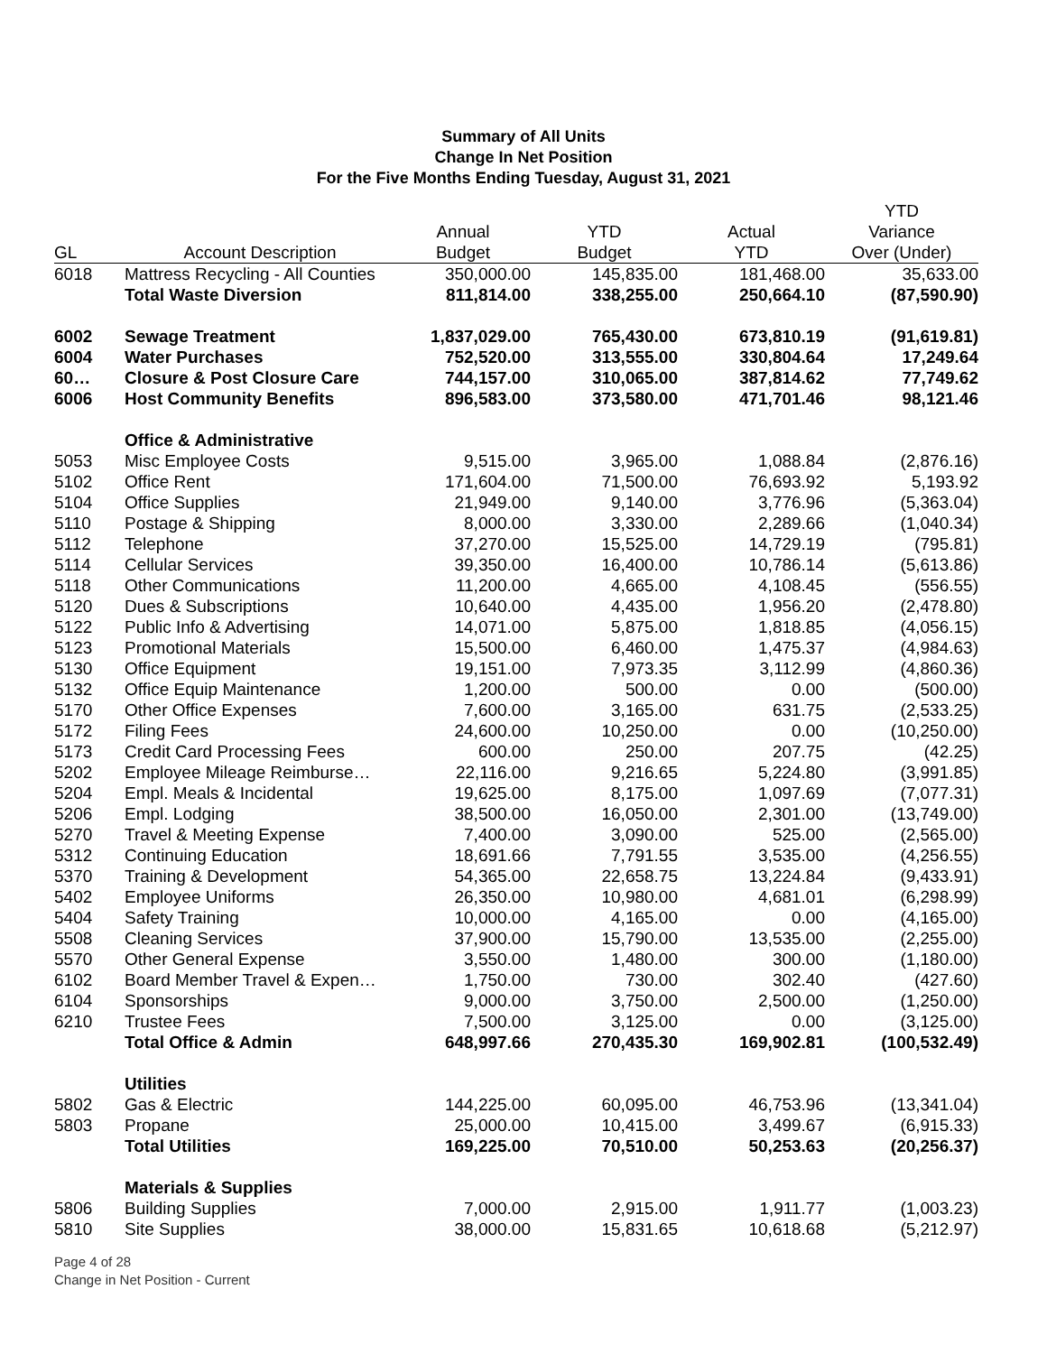Summary of All Units
Change In Net Position
For the Five Months Ending Tuesday, August 31, 2021
| | | | | | YTD |
| --- | --- | --- | --- | --- | --- |
| | | Annual | YTD | Actual | Variance |
| GL | Account Description | Budget | Budget | YTD | Over (Under) |
| 6018 | Mattress Recycling - All Counties | 350,000.00 | 145,835.00 | 181,468.00 | 35,633.00 |
| | Total Waste Diversion | 811,814.00 | 338,255.00 | 250,664.10 | (87,590.90) |
| 6002 | Sewage Treatment | 1,837,029.00 | 765,430.00 | 673,810.19 | (91,619.81) |
| 6004 | Water Purchases | 752,520.00 | 313,555.00 | 330,804.64 | 17,249.64 |
| 60… | Closure & Post Closure Care | 744,157.00 | 310,065.00 | 387,814.62 | 77,749.62 |
| 6006 | Host Community Benefits | 896,583.00 | 373,580.00 | 471,701.46 | 98,121.46 |
| | Office & Administrative | | | | |
| 5053 | Misc Employee Costs | 9,515.00 | 3,965.00 | 1,088.84 | (2,876.16) |
| 5102 | Office Rent | 171,604.00 | 71,500.00 | 76,693.92 | 5,193.92 |
| 5104 | Office Supplies | 21,949.00 | 9,140.00 | 3,776.96 | (5,363.04) |
| 5110 | Postage & Shipping | 8,000.00 | 3,330.00 | 2,289.66 | (1,040.34) |
| 5112 | Telephone | 37,270.00 | 15,525.00 | 14,729.19 | (795.81) |
| 5114 | Cellular Services | 39,350.00 | 16,400.00 | 10,786.14 | (5,613.86) |
| 5118 | Other Communications | 11,200.00 | 4,665.00 | 4,108.45 | (556.55) |
| 5120 | Dues & Subscriptions | 10,640.00 | 4,435.00 | 1,956.20 | (2,478.80) |
| 5122 | Public Info & Advertising | 14,071.00 | 5,875.00 | 1,818.85 | (4,056.15) |
| 5123 | Promotional Materials | 15,500.00 | 6,460.00 | 1,475.37 | (4,984.63) |
| 5130 | Office Equipment | 19,151.00 | 7,973.35 | 3,112.99 | (4,860.36) |
| 5132 | Office Equip Maintenance | 1,200.00 | 500.00 | 0.00 | (500.00) |
| 5170 | Other Office Expenses | 7,600.00 | 3,165.00 | 631.75 | (2,533.25) |
| 5172 | Filing Fees | 24,600.00 | 10,250.00 | 0.00 | (10,250.00) |
| 5173 | Credit Card Processing Fees | 600.00 | 250.00 | 207.75 | (42.25) |
| 5202 | Employee Mileage Reimburse… | 22,116.00 | 9,216.65 | 5,224.80 | (3,991.85) |
| 5204 | Empl. Meals & Incidental | 19,625.00 | 8,175.00 | 1,097.69 | (7,077.31) |
| 5206 | Empl. Lodging | 38,500.00 | 16,050.00 | 2,301.00 | (13,749.00) |
| 5270 | Travel & Meeting Expense | 7,400.00 | 3,090.00 | 525.00 | (2,565.00) |
| 5312 | Continuing Education | 18,691.66 | 7,791.55 | 3,535.00 | (4,256.55) |
| 5370 | Training & Development | 54,365.00 | 22,658.75 | 13,224.84 | (9,433.91) |
| 5402 | Employee Uniforms | 26,350.00 | 10,980.00 | 4,681.01 | (6,298.99) |
| 5404 | Safety Training | 10,000.00 | 4,165.00 | 0.00 | (4,165.00) |
| 5508 | Cleaning Services | 37,900.00 | 15,790.00 | 13,535.00 | (2,255.00) |
| 5570 | Other General Expense | 3,550.00 | 1,480.00 | 300.00 | (1,180.00) |
| 6102 | Board Member Travel & Expen… | 1,750.00 | 730.00 | 302.40 | (427.60) |
| 6104 | Sponsorships | 9,000.00 | 3,750.00 | 2,500.00 | (1,250.00) |
| 6210 | Trustee Fees | 7,500.00 | 3,125.00 | 0.00 | (3,125.00) |
| | Total Office & Admin | 648,997.66 | 270,435.30 | 169,902.81 | (100,532.49) |
| | Utilities | | | | |
| 5802 | Gas & Electric | 144,225.00 | 60,095.00 | 46,753.96 | (13,341.04) |
| 5803 | Propane | 25,000.00 | 10,415.00 | 3,499.67 | (6,915.33) |
| | Total Utilities | 169,225.00 | 70,510.00 | 50,253.63 | (20,256.37) |
| | Materials & Supplies | | | | |
| 5806 | Building Supplies | 7,000.00 | 2,915.00 | 1,911.77 | (1,003.23) |
| 5810 | Site Supplies | 38,000.00 | 15,831.65 | 10,618.68 | (5,212.97) |
Page 4 of 28
Change in Net Position - Current